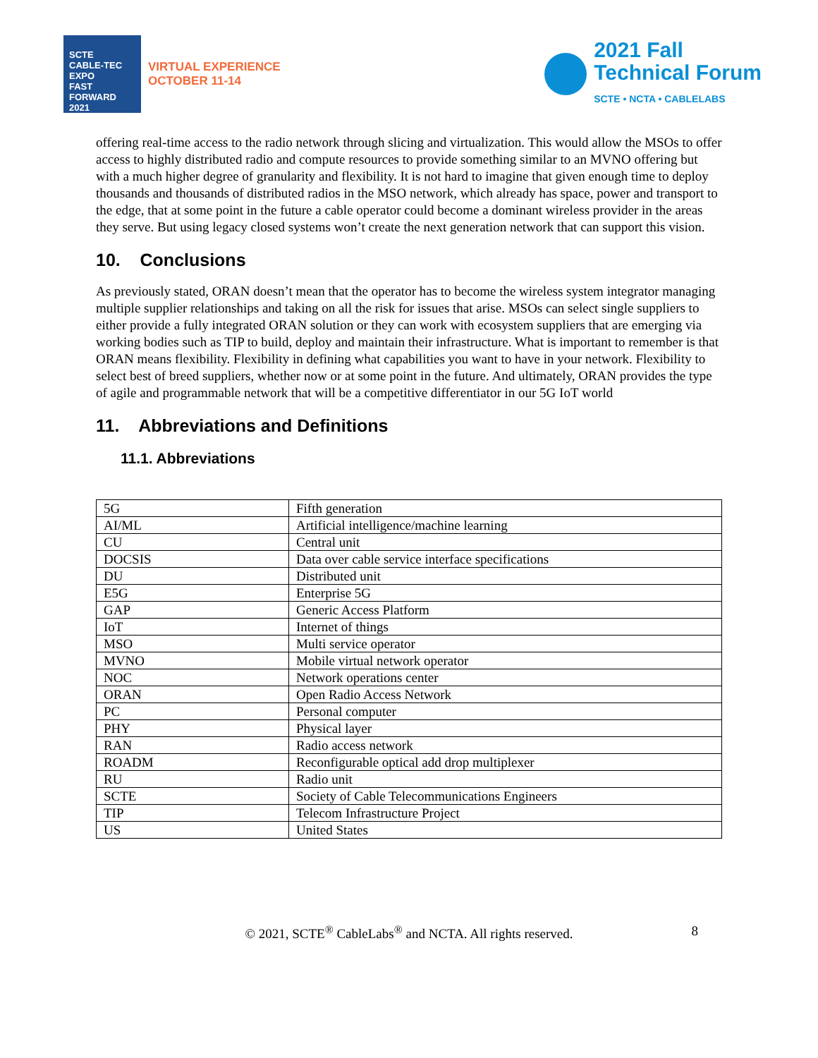SCTE
CABLE-TEC EXPO
FAST FORWARD 2021
VIRTUAL EXPERIENCE
OCTOBER 11-14
2021 Fall
Technical Forum
SCTE • NCTA • CABLELABS
offering real-time access to the radio network through slicing and virtualization. This would allow the MSOs to offer access to highly distributed radio and compute resources to provide something similar to an MVNO offering but with a much higher degree of granularity and flexibility. It is not hard to imagine that given enough time to deploy thousands and thousands of distributed radios in the MSO network, which already has space, power and transport to the edge, that at some point in the future a cable operator could become a dominant wireless provider in the areas they serve. But using legacy closed systems won’t create the next generation network that can support this vision.
10. Conclusions
As previously stated, ORAN doesn’t mean that the operator has to become the wireless system integrator managing multiple supplier relationships and taking on all the risk for issues that arise. MSOs can select single suppliers to either provide a fully integrated ORAN solution or they can work with ecosystem suppliers that are emerging via working bodies such as TIP to build, deploy and maintain their infrastructure. What is important to remember is that ORAN means flexibility. Flexibility in defining what capabilities you want to have in your network. Flexibility to select best of breed suppliers, whether now or at some point in the future. And ultimately, ORAN provides the type of agile and programmable network that will be a competitive differentiator in our 5G IoT world
11. Abbreviations and Definitions
11.1. Abbreviations
| 5G | Fifth generation |
| AI/ML | Artificial intelligence/machine learning |
| CU | Central unit |
| DOCSIS | Data over cable service interface specifications |
| DU | Distributed unit |
| E5G | Enterprise 5G |
| GAP | Generic Access Platform |
| IoT | Internet of things |
| MSO | Multi service operator |
| MVNO | Mobile virtual network operator |
| NOC | Network operations center |
| ORAN | Open Radio Access Network |
| PC | Personal computer |
| PHY | Physical layer |
| RAN | Radio access network |
| ROADM | Reconfigurable optical add drop multiplexer |
| RU | Radio unit |
| SCTE | Society of Cable Telecommunications Engineers |
| TIP | Telecom Infrastructure Project |
| US | United States |
© 2021, SCTE<sup>®</sup> CableLabs<sup>®</sup> and NCTA. All rights reserved. 8